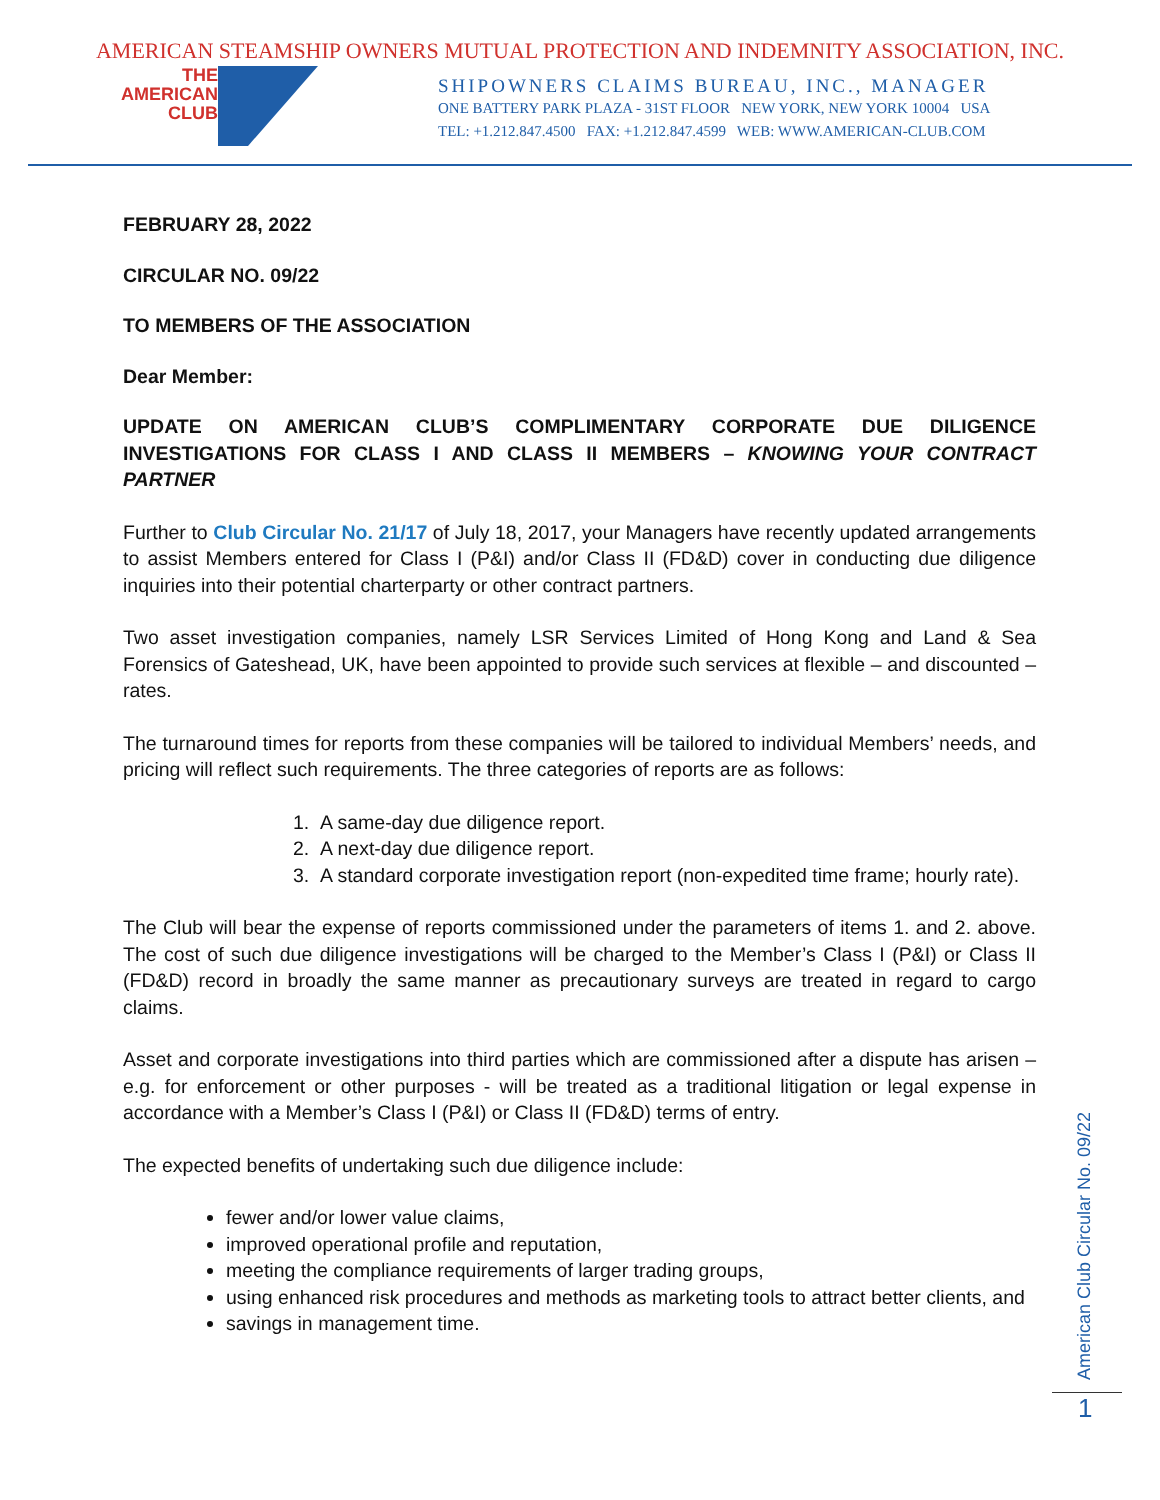AMERICAN STEAMSHIP OWNERS MUTUAL PROTECTION AND INDEMNITY ASSOCIATION, INC.
THE
AMERICAN
CLUB
SHIPOWNERS CLAIMS BUREAU, INC., MANAGER
ONE BATTERY PARK PLAZA - 31ST FLOOR NEW YORK, NEW YORK 10004 USA
TEL: +1.212.847.4500 FAX: +1.212.847.4599 WEB: WWW.AMERICAN-CLUB.COM
FEBRUARY 28, 2022
CIRCULAR NO. 09/22
TO MEMBERS OF THE ASSOCIATION
Dear Member:
UPDATE ON AMERICAN CLUB’S COMPLIMENTARY CORPORATE DUE DILIGENCE INVESTIGATIONS FOR CLASS I AND CLASS II MEMBERS – KNOWING YOUR CONTRACT PARTNER
Further to Club Circular No. 21/17 of July 18, 2017, your Managers have recently updated arrangements to assist Members entered for Class I (P&I) and/or Class II (FD&D) cover in conducting due diligence inquiries into their potential charterparty or other contract partners.
Two asset investigation companies, namely LSR Services Limited of Hong Kong and Land & Sea Forensics of Gateshead, UK, have been appointed to provide such services at flexible – and discounted – rates.
The turnaround times for reports from these companies will be tailored to individual Members’ needs, and pricing will reflect such requirements. The three categories of reports are as follows:
1. A same-day due diligence report.
2. A next-day due diligence report.
3. A standard corporate investigation report (non-expedited time frame; hourly rate).
The Club will bear the expense of reports commissioned under the parameters of items 1. and 2. above. The cost of such due diligence investigations will be charged to the Member’s Class I (P&I) or Class II (FD&D) record in broadly the same manner as precautionary surveys are treated in regard to cargo claims.
Asset and corporate investigations into third parties which are commissioned after a dispute has arisen – e.g. for enforcement or other purposes - will be treated as a traditional litigation or legal expense in accordance with a Member’s Class I (P&I) or Class II (FD&D) terms of entry.
The expected benefits of undertaking such due diligence include:
fewer and/or lower value claims,
improved operational profile and reputation,
meeting the compliance requirements of larger trading groups,
using enhanced risk procedures and methods as marketing tools to attract better clients, and
savings in management time.
American Club Circular No. 09/22
1